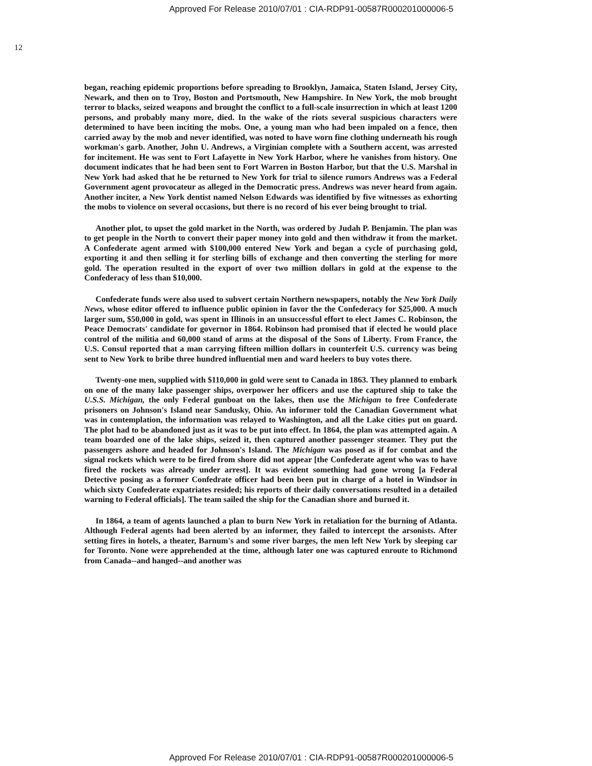Approved For Release 2010/07/01 : CIA-RDP91-00587R000201000006-5
12
began, reaching epidemic proportions before spreading to Brooklyn, Jamaica, Staten Island, Jersey City, Newark, and then on to Troy, Boston and Portsmouth, New Hampshire. In New York, the mob brought terror to blacks, seized weapons and brought the conflict to a full-scale insurrection in which at least 1200 persons, and probably many more, died. In the wake of the riots several suspicious characters were determined to have been inciting the mobs. One, a young man who had been impaled on a fence, then carried away by the mob and never identified, was noted to have worn fine clothing underneath his rough workman's garb. Another, John U. Andrews, a Virginian complete with a Southern accent, was arrested for incitement. He was sent to Fort Lafayette in New York Harbor, where he vanishes from history. One document indicates that he had been sent to Fort Warren in Boston Harbor, but that the U.S. Marshal in New York had asked that he be returned to New York for trial to silence rumors Andrews was a Federal Government agent provocateur as alleged in the Democratic press. Andrews was never heard from again. Another inciter, a New York dentist named Nelson Edwards was identified by five witnesses as exhorting the mobs to violence on several occasions, but there is no record of his ever being brought to trial.
Another plot, to upset the gold market in the North, was ordered by Judah P. Benjamin. The plan was to get people in the North to convert their paper money into gold and then withdraw it from the market. A Confederate agent armed with $100,000 entered New York and began a cycle of purchasing gold, exporting it and then selling it for sterling bills of exchange and then converting the sterling for more gold. The operation resulted in the export of over two million dollars in gold at the expense to the Confederacy of less than $10,000.
Confederate funds were also used to subvert certain Northern newspapers, notably the New York Daily News, whose editor offered to influence public opinion in favor the the Confederacy for $25,000. A much larger sum, $50,000 in gold, was spent in Illinois in an unsuccessful effort to elect James C. Robinson, the Peace Democrats' candidate for governor in 1864. Robinson had promised that if elected he would place control of the militia and 60,000 stand of arms at the disposal of the Sons of Liberty. From France, the U.S. Consul reported that a man carrying fifteen million dollars in counterfeit U.S. currency was being sent to New York to bribe three hundred influential men and ward heelers to buy votes there.
Twenty-one men, supplied with $110,000 in gold were sent to Canada in 1863. They planned to embark on one of the many lake passenger ships, overpower her officers and use the captured ship to take the U.S.S. Michigan, the only Federal gunboat on the lakes, then use the Michigan to free Confederate prisoners on Johnson's Island near Sandusky, Ohio. An informer told the Canadian Government what was in contemplation, the information was relayed to Washington, and all the Lake cities put on guard. The plot had to be abandoned just as it was to be put into effect. In 1864, the plan was attempted again. A team boarded one of the lake ships, seized it, then captured another passenger steamer. They put the passengers ashore and headed for Johnson's Island. The Michigan was posed as if for combat and the signal rockets which were to be fired from shore did not appear [the Confederate agent who was to have fired the rockets was already under arrest]. It was evident something had gone wrong [a Federal Detective posing as a former Confedrate officer had been been put in charge of a hotel in Windsor in which sixty Confederate expatriates resided; his reports of their daily conversations resulted in a detailed warning to Federal officials]. The team sailed the ship for the Canadian shore and burned it.
In 1864, a team of agents launched a plan to burn New York in retaliation for the burning of Atlanta. Although Federal agents had been alerted by an informer, they failed to intercept the arsonists. After setting fires in hotels, a theater, Barnum's and some river barges, the men left New York by sleeping car for Toronto. None were apprehended at the time, although later one was captured enroute to Richmond from Canada--and hanged--and another was
Approved For Release 2010/07/01 : CIA-RDP91-00587R000201000006-5